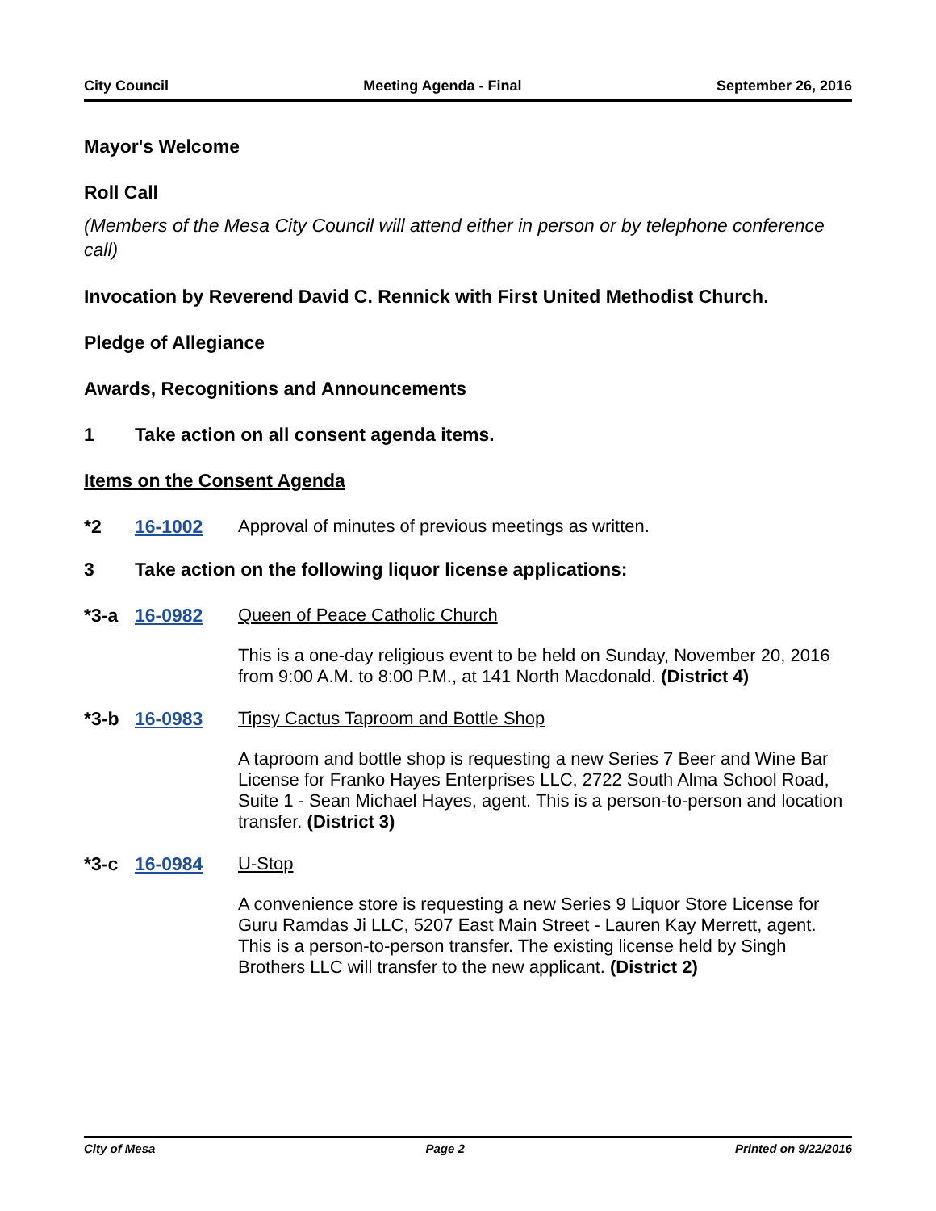City Council Meeting Agenda - Final September 26, 2016
Mayor's Welcome
Roll Call
(Members of the Mesa City Council will attend either in person or by telephone conference call)
Invocation by Reverend David C. Rennick with First United Methodist Church.
Pledge of Allegiance
Awards, Recognitions and Announcements
1 Take action on all consent agenda items.
Items on the Consent Agenda
*2 16-1002 Approval of minutes of previous meetings as written.
3 Take action on the following liquor license applications:
*3-a 16-0982 Queen of Peace Catholic Church
This is a one-day religious event to be held on Sunday, November 20, 2016 from 9:00 A.M. to 8:00 P.M., at 141 North Macdonald. (District 4)
*3-b 16-0983 Tipsy Cactus Taproom and Bottle Shop
A taproom and bottle shop is requesting a new Series 7 Beer and Wine Bar License for Franko Hayes Enterprises LLC, 2722 South Alma School Road, Suite 1 - Sean Michael Hayes, agent. This is a person-to-person and location transfer. (District 3)
*3-c 16-0984 U-Stop
A convenience store is requesting a new Series 9 Liquor Store License for Guru Ramdas Ji LLC, 5207 East Main Street - Lauren Kay Merrett, agent. This is a person-to-person transfer. The existing license held by Singh Brothers LLC will transfer to the new applicant. (District 2)
City of Mesa Page 2 Printed on 9/22/2016